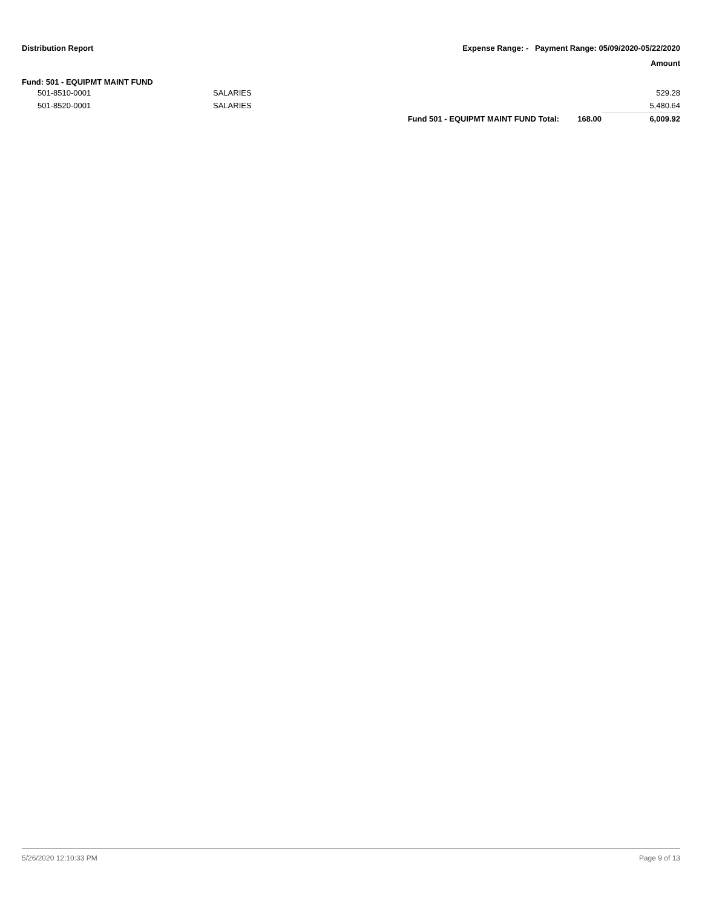Distribution Report Expense Range: - Payment Range: 05/09/2020-05/22/2020
Amount
Fund: 501 - EQUIPMT MAINT FUND
| 501-8510-0001 | SALARIES | | | 529.28 |
| 501-8520-0001 | SALARIES | | | 5,480.64 |
| | | Fund 501 - EQUIPMT MAINT FUND Total: | 168.00 | 6,009.92 |
5/26/2020 12:10:33 PM Page 9 of 13